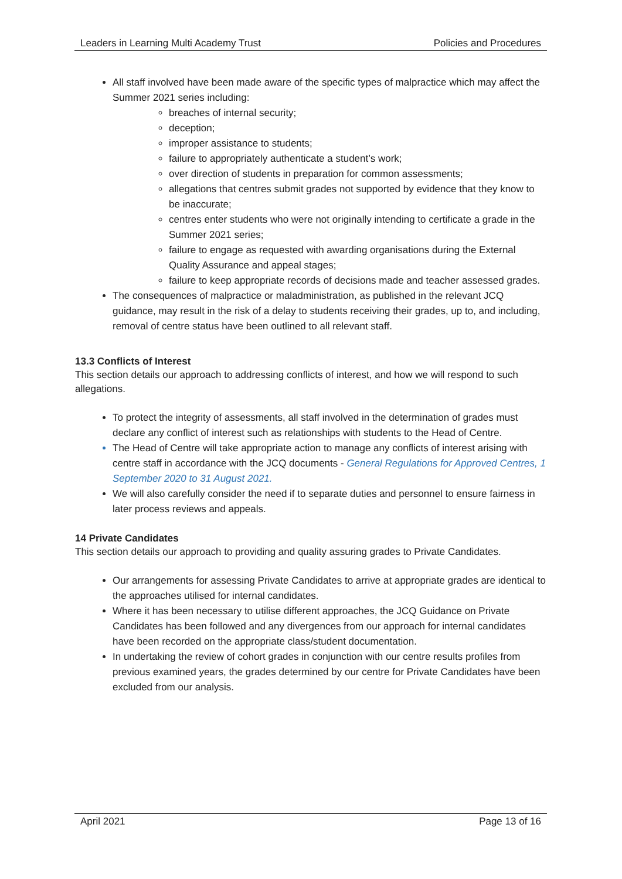Leaders in Learning Multi Academy Trust Policies and Procedures
All staff involved have been made aware of the specific types of malpractice which may affect the Summer 2021 series including:
breaches of internal security;
deception;
improper assistance to students;
failure to appropriately authenticate a student’s work;
over direction of students in preparation for common assessments;
allegations that centres submit grades not supported by evidence that they know to be inaccurate;
centres enter students who were not originally intending to certificate a grade in the Summer 2021 series;
failure to engage as requested with awarding organisations during the External Quality Assurance and appeal stages;
failure to keep appropriate records of decisions made and teacher assessed grades.
The consequences of malpractice or maladministration, as published in the relevant JCQ guidance, may result in the risk of a delay to students receiving their grades, up to, and including, removal of centre status have been outlined to all relevant staff.
13.3 Conflicts of Interest
This section details our approach to addressing conflicts of interest, and how we will respond to such allegations.
To protect the integrity of assessments, all staff involved in the determination of grades must declare any conflict of interest such as relationships with students to the Head of Centre.
The Head of Centre will take appropriate action to manage any conflicts of interest arising with centre staff in accordance with the JCQ documents - General Regulations for Approved Centres, 1 September 2020 to 31 August 2021.
We will also carefully consider the need if to separate duties and personnel to ensure fairness in later process reviews and appeals.
14 Private Candidates
This section details our approach to providing and quality assuring grades to Private Candidates.
Our arrangements for assessing Private Candidates to arrive at appropriate grades are identical to the approaches utilised for internal candidates.
Where it has been necessary to utilise different approaches, the JCQ Guidance on Private Candidates has been followed and any divergences from our approach for internal candidates have been recorded on the appropriate class/student documentation.
In undertaking the review of cohort grades in conjunction with our centre results profiles from previous examined years, the grades determined by our centre for Private Candidates have been excluded from our analysis.
April 2021 Page 13 of 16